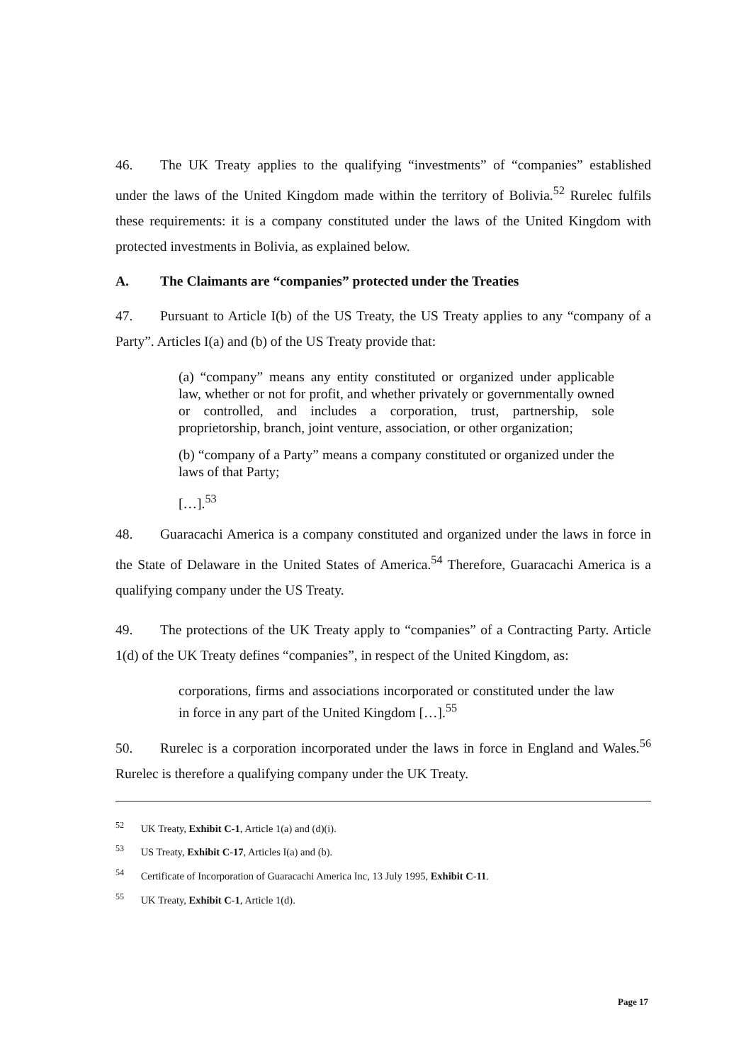46. The UK Treaty applies to the qualifying “investments” of “companies” established under the laws of the United Kingdom made within the territory of Bolivia.<sup>52</sup> Rurelec fulfils these requirements: it is a company constituted under the laws of the United Kingdom with protected investments in Bolivia, as explained below.
A. The Claimants are “companies” protected under the Treaties
47. Pursuant to Article I(b) of the US Treaty, the US Treaty applies to any “company of a Party”. Articles I(a) and (b) of the US Treaty provide that:
(a) “company” means any entity constituted or organized under applicable law, whether or not for profit, and whether privately or governmentally owned or controlled, and includes a corporation, trust, partnership, sole proprietorship, branch, joint venture, association, or other organization;
(b) “company of a Party” means a company constituted or organized under the laws of that Party;
[…].<sup>53</sup>
48. Guaracachi America is a company constituted and organized under the laws in force in the State of Delaware in the United States of America.<sup>54</sup> Therefore, Guaracachi America is a qualifying company under the US Treaty.
49. The protections of the UK Treaty apply to “companies” of a Contracting Party. Article 1(d) of the UK Treaty defines “companies”, in respect of the United Kingdom, as:
corporations, firms and associations incorporated or constituted under the law in force in any part of the United Kingdom […].<sup>55</sup>
50. Rurelec is a corporation incorporated under the laws in force in England and Wales.<sup>56</sup> Rurelec is therefore a qualifying company under the UK Treaty.
<sup>52</sup> UK Treaty, Exhibit C-1, Article 1(a) and (d)(i).
<sup>53</sup> US Treaty, Exhibit C-17, Articles I(a) and (b).
<sup>54</sup> Certificate of Incorporation of Guaracachi America Inc, 13 July 1995, Exhibit C-11.
<sup>55</sup> UK Treaty, Exhibit C-1, Article 1(d).
Page 17